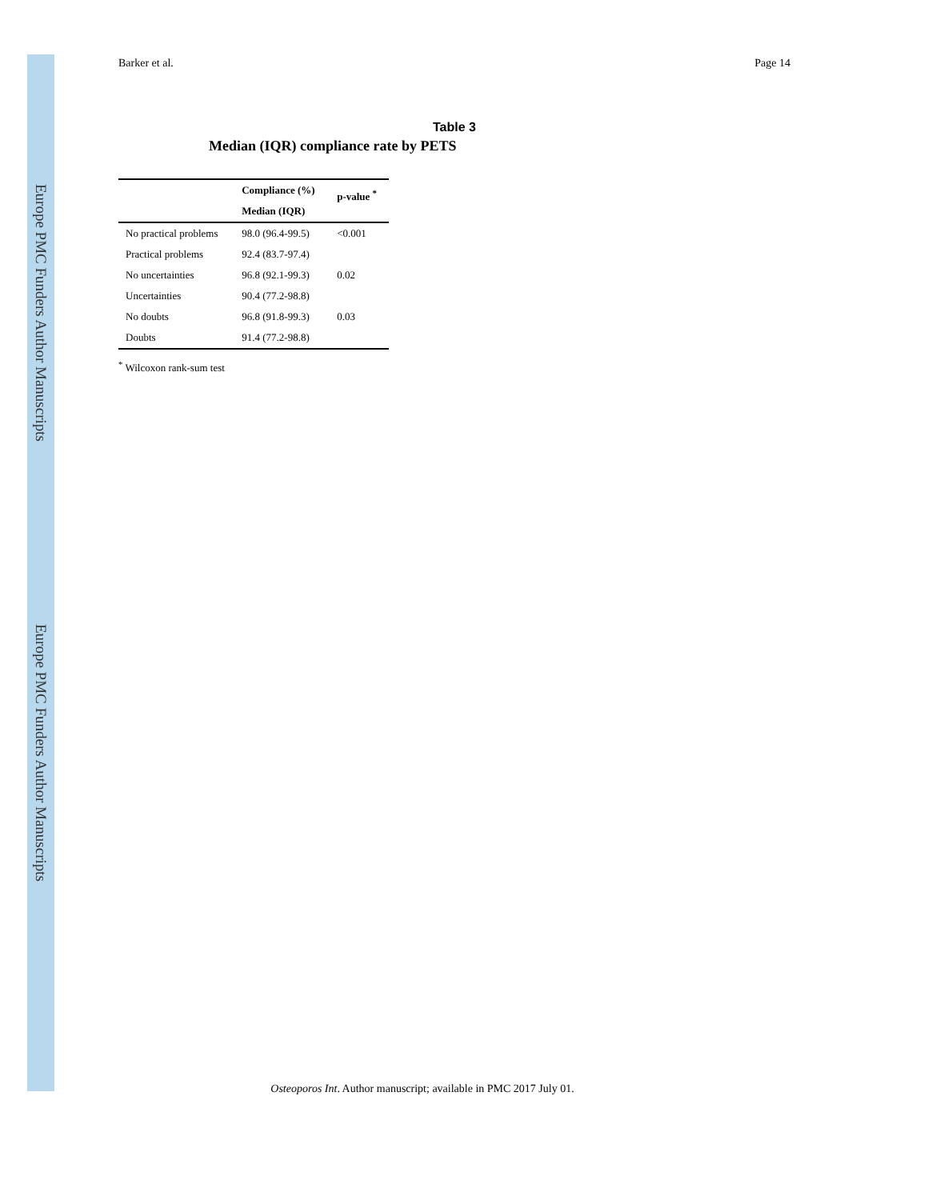Europe PMC Funders Author Manuscripts
Europe PMC Funders Author Manuscripts
Barker et al. Page 14
Table 3
Median (IQR) compliance rate by PETS
| | Compliance (%) | p-value <sup>*</sup> |
| --- | --- | --- |
| | Median (IQR) | |
| No practical problems | 98.0 (96.4-99.5) | <0.001 |
| Practical problems | 92.4 (83.7-97.4) | |
| No uncertainties | 96.8 (92.1-99.3) | 0.02 |
| Uncertainties | 90.4 (77.2-98.8) | |
| No doubts | 96.8 (91.8-99.3) | 0.03 |
| Doubts | 91.4 (77.2-98.8) | |
<sup>*</sup> Wilcoxon rank-sum test
Osteoporos Int. Author manuscript; available in PMC 2017 July 01.